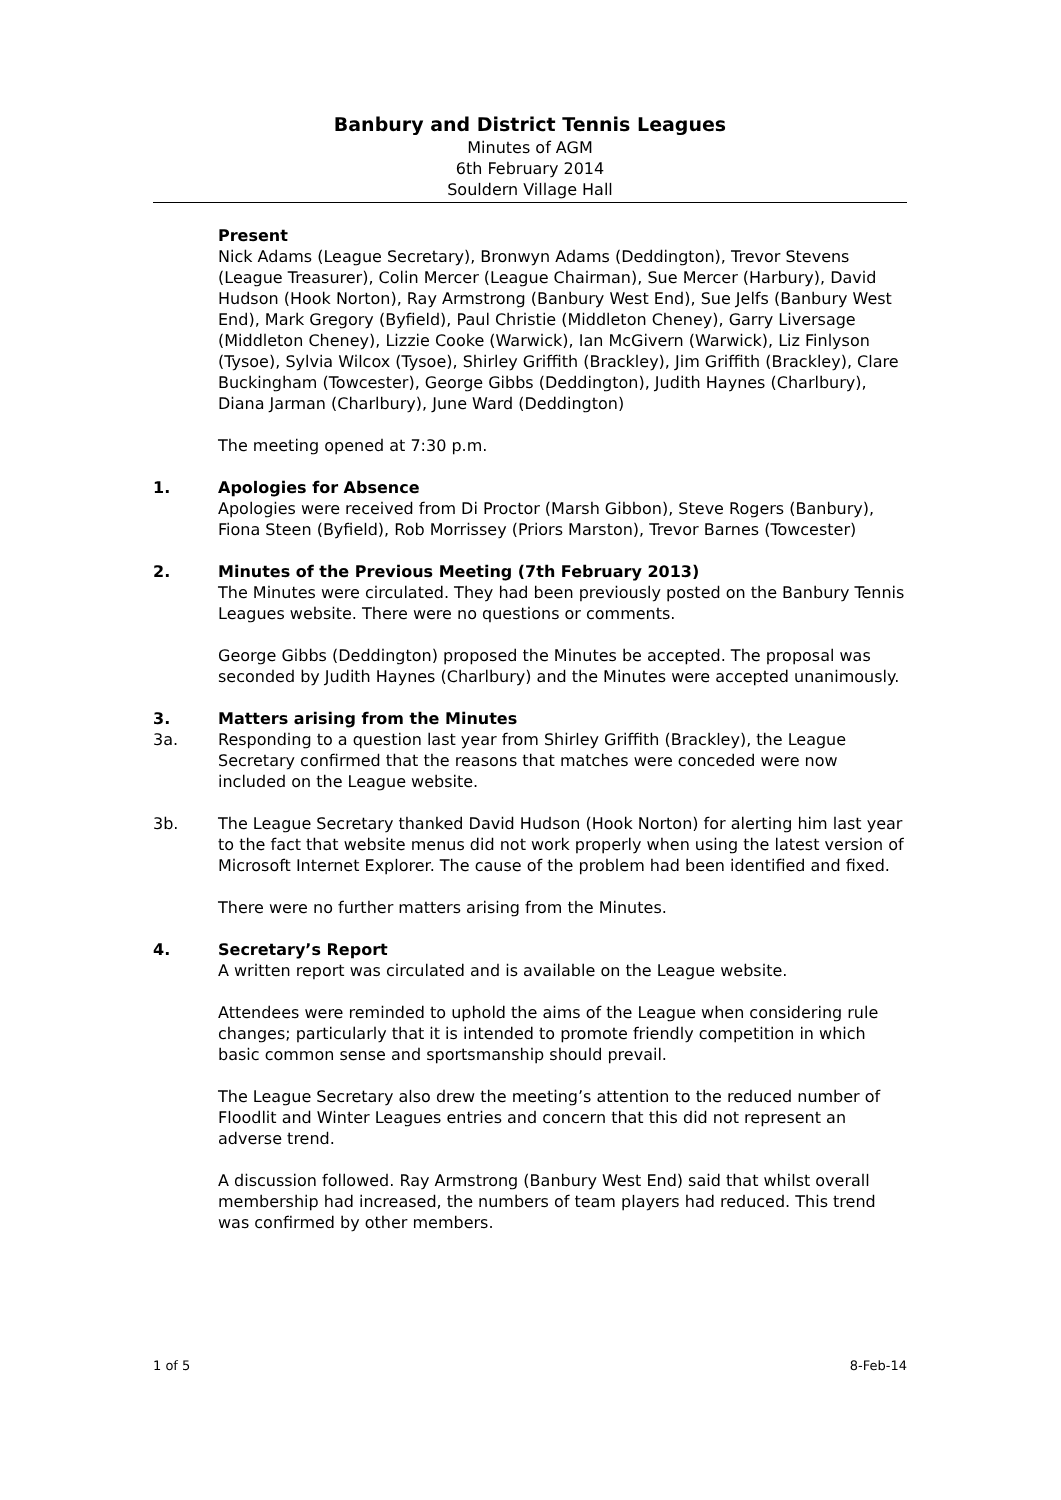Banbury and District Tennis Leagues
Minutes of AGM
6th February 2014
Souldern Village Hall
Present
Nick Adams (League Secretary), Bronwyn Adams (Deddington), Trevor Stevens (League Treasurer), Colin Mercer (League Chairman), Sue Mercer (Harbury), David Hudson (Hook Norton), Ray Armstrong (Banbury West End), Sue Jelfs (Banbury West End), Mark Gregory (Byfield), Paul Christie (Middleton Cheney), Garry Liversage (Middleton Cheney), Lizzie Cooke (Warwick), Ian McGivern (Warwick), Liz Finlyson (Tysoe), Sylvia Wilcox (Tysoe), Shirley Griffith (Brackley), Jim Griffith (Brackley), Clare Buckingham (Towcester), George Gibbs (Deddington), Judith Haynes (Charlbury), Diana Jarman (Charlbury), June Ward (Deddington)
The meeting opened at 7:30 p.m.
1. Apologies for Absence
Apologies were received from Di Proctor (Marsh Gibbon), Steve Rogers (Banbury), Fiona Steen (Byfield), Rob Morrissey (Priors Marston), Trevor Barnes (Towcester)
2. Minutes of the Previous Meeting (7th February 2013)
The Minutes were circulated. They had been previously posted on the Banbury Tennis Leagues website. There were no questions or comments.
George Gibbs (Deddington) proposed the Minutes be accepted. The proposal was seconded by Judith Haynes (Charlbury) and the Minutes were accepted unanimously.
3. Matters arising from the Minutes
3a. Responding to a question last year from Shirley Griffith (Brackley), the League Secretary confirmed that the reasons that matches were conceded were now included on the League website.
3b. The League Secretary thanked David Hudson (Hook Norton) for alerting him last year to the fact that website menus did not work properly when using the latest version of Microsoft Internet Explorer. The cause of the problem had been identified and fixed.
There were no further matters arising from the Minutes.
4. Secretary’s Report
A written report was circulated and is available on the League website.
Attendees were reminded to uphold the aims of the League when considering rule changes; particularly that it is intended to promote friendly competition in which basic common sense and sportsmanship should prevail.
The League Secretary also drew the meeting’s attention to the reduced number of Floodlit and Winter Leagues entries and concern that this did not represent an adverse trend.
A discussion followed. Ray Armstrong (Banbury West End) said that whilst overall membership had increased, the numbers of team players had reduced. This trend was confirmed by other members.
1 of 5 8-Feb-14